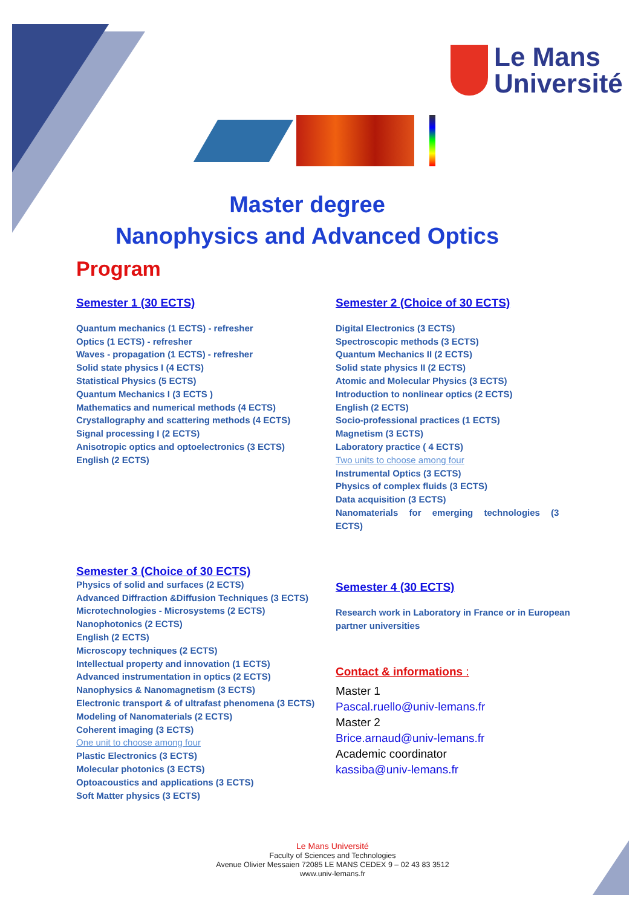Le Mans
Université
Master degree
Nanophysics and Advanced Optics
Program
Semester 1 (30 ECTS)
Quantum mechanics (1 ECTS) - refresher
Optics (1 ECTS) - refresher
Waves - propagation (1 ECTS) - refresher
Solid state physics I (4 ECTS)
Statistical Physics (5 ECTS)
Quantum Mechanics I (3 ECTS )
Mathematics and numerical methods (4 ECTS)
Crystallography and scattering methods (4 ECTS)
Signal processing I (2 ECTS)
Anisotropic optics and optoelectronics (3 ECTS)
English (2 ECTS)
Semester 2 (Choice of 30 ECTS)
Digital Electronics (3 ECTS)
Spectroscopic methods (3 ECTS)
Quantum Mechanics II (2 ECTS)
Solid state physics II (2 ECTS)
Atomic and Molecular Physics (3 ECTS)
Introduction to nonlinear optics (2 ECTS)
English (2 ECTS)
Socio-professional practices (1 ECTS)
Magnetism (3 ECTS)
Laboratory practice ( 4 ECTS)
Two units to choose among four
Instrumental Optics (3 ECTS)
Physics of complex fluids (3 ECTS)
Data acquisition (3 ECTS)
Nanomaterials for emerging technologies (3 ECTS)
Semester 3 (Choice of 30 ECTS)
Physics of solid and surfaces (2 ECTS)
Advanced Diffraction &Diffusion Techniques (3 ECTS)
Microtechnologies - Microsystems (2 ECTS)
Nanophotonics (2 ECTS)
English (2 ECTS)
Microscopy techniques (2 ECTS)
Intellectual property and innovation (1 ECTS)
Advanced instrumentation in optics (2 ECTS)
Nanophysics & Nanomagnetism (3 ECTS)
Electronic transport & of ultrafast phenomena (3 ECTS)
Modeling of Nanomaterials (2 ECTS)
Coherent imaging (3 ECTS)
One unit to choose among four
Plastic Electronics (3 ECTS)
Molecular photonics (3 ECTS)
Optoacoustics and applications (3 ECTS)
Soft Matter physics (3 ECTS)
Semester 4 (30 ECTS)
Research work in Laboratory in France or in European partner universities
Contact & informations :
Master 1
Pascal.ruello@univ-lemans.fr
Master 2
Brice.arnaud@univ-lemans.fr
Academic coordinator
kassiba@univ-lemans.fr
Le Mans Université
Faculty of Sciences and Technologies
Avenue Olivier Messaien 72085 LE MANS CEDEX 9 – 02 43 83 3512
www.univ-lemans.fr